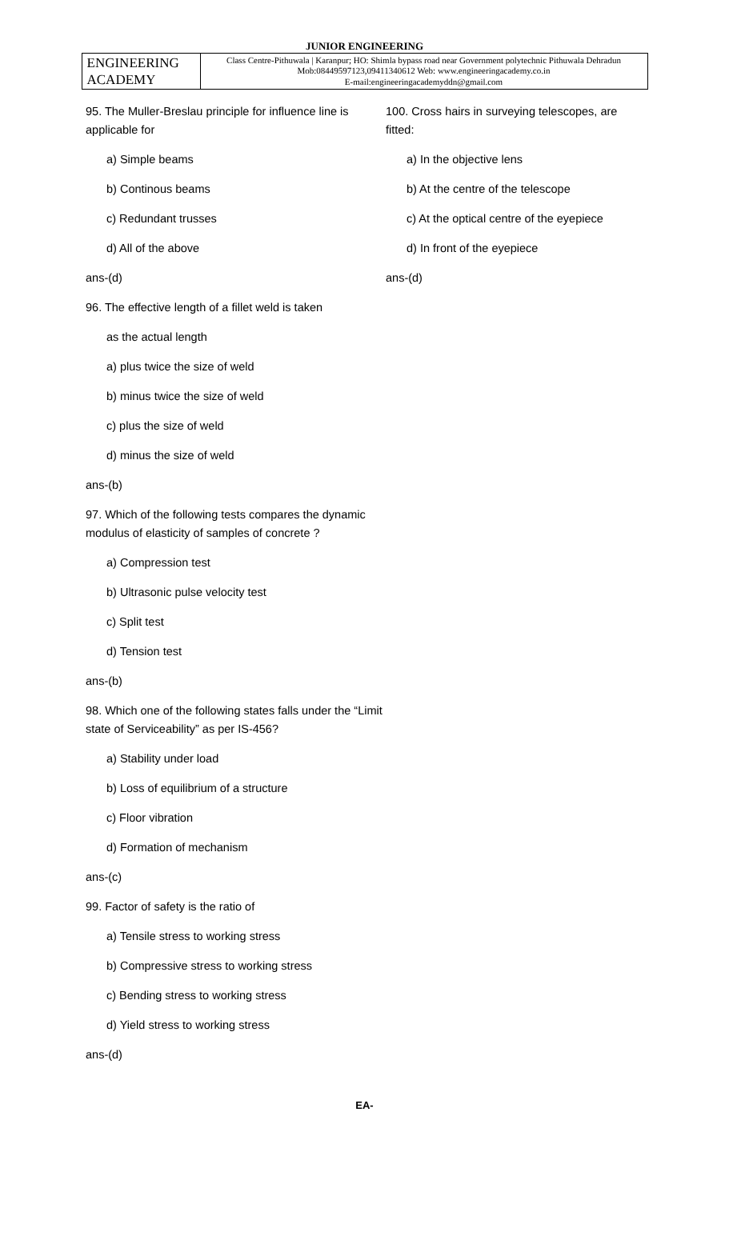JUNIOR ENGINEERING
| ENGINEERING ACADEMY | Class Centre-Pithuwala / Karanpur; HO: Shimla bypass road near Government polytechnic Pithuwala Dehradun Mob:08449597123,09411340612 Web: www.engineeringacademy.co.in E-mail:engineeringacademyddn@gmail.com |
95. The Muller-Breslau principle for influence line is applicable for
a) Simple beams
b) Continous beams
c) Redundant trusses
d) All of the above
ans-(d)
96. The effective length of a fillet weld is taken
as the actual length
a) plus twice the size of weld
b) minus twice the size of weld
c) plus the size of weld
d) minus the size of weld
ans-(b)
97. Which of the following tests compares the dynamic modulus of elasticity of samples of concrete ?
a) Compression test
b) Ultrasonic pulse velocity test
c) Split test
d) Tension test
ans-(b)
98. Which one of the following states falls under the “Limit state of Serviceability” as per IS-456?
a) Stability under load
b) Loss of equilibrium of a structure
c) Floor vibration
d) Formation of mechanism
ans-(c)
99. Factor of safety is the ratio of
a) Tensile stress to working stress
b) Compressive stress to working stress
c) Bending stress to working stress
d) Yield stress to working stress
ans-(d)
100. Cross hairs in surveying telescopes, are fitted:
a) In the objective lens
b) At the centre of the telescope
c) At the optical centre of the eyepiece
d) In front of the eyepiece
ans-(d)
EA-